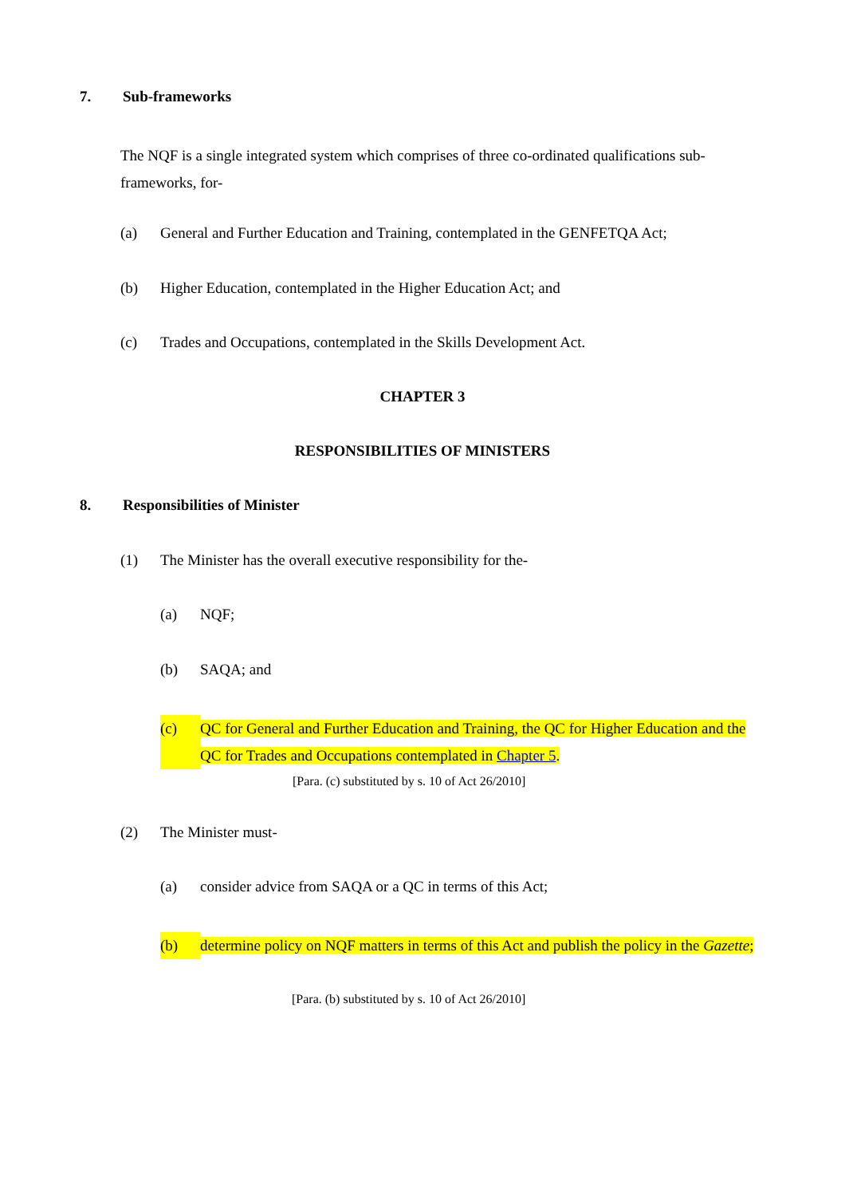7. Sub-frameworks
The NQF is a single integrated system which comprises of three co-ordinated qualifications sub-frameworks, for-
(a) General and Further Education and Training, contemplated in the GENFETQA Act;
(b) Higher Education, contemplated in the Higher Education Act; and
(c) Trades and Occupations, contemplated in the Skills Development Act.
CHAPTER 3
RESPONSIBILITIES OF MINISTERS
8. Responsibilities of Minister
(1) The Minister has the overall executive responsibility for the-
(a) NQF;
(b) SAQA; and
(c) QC for General and Further Education and Training, the QC for Higher Education and the QC for Trades and Occupations contemplated in Chapter 5.
[Para. (c) substituted by s. 10 of Act 26/2010]
(2) The Minister must-
(a) consider advice from SAQA or a QC in terms of this Act;
(b) determine policy on NQF matters in terms of this Act and publish the policy in the Gazette;
[Para. (b) substituted by s. 10 of Act 26/2010]